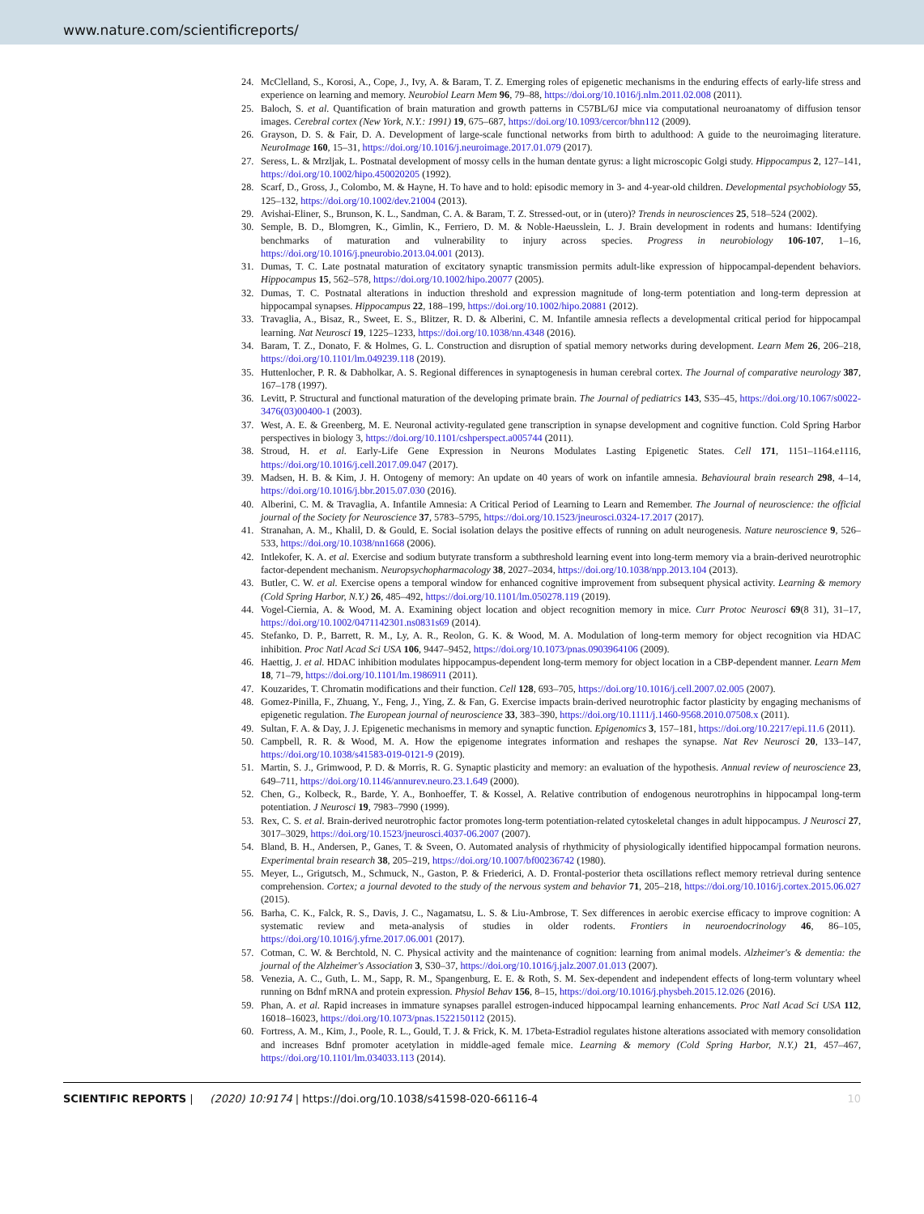www.nature.com/scientificreports/
24. McClelland, S., Korosi, A., Cope, J., Ivy, A. & Baram, T. Z. Emerging roles of epigenetic mechanisms in the enduring effects of early-life stress and experience on learning and memory. Neurobiol Learn Mem 96, 79–88, https://doi.org/10.1016/j.nlm.2011.02.008 (2011).
25. Baloch, S. et al. Quantification of brain maturation and growth patterns in C57BL/6J mice via computational neuroanatomy of diffusion tensor images. Cerebral cortex (New York, N.Y.: 1991) 19, 675–687, https://doi.org/10.1093/cercor/bhn112 (2009).
26. Grayson, D. S. & Fair, D. A. Development of large-scale functional networks from birth to adulthood: A guide to the neuroimaging literature. NeuroImage 160, 15–31, https://doi.org/10.1016/j.neuroimage.2017.01.079 (2017).
27. Seress, L. & Mrzljak, L. Postnatal development of mossy cells in the human dentate gyrus: a light microscopic Golgi study. Hippocampus 2, 127–141, https://doi.org/10.1002/hipo.450020205 (1992).
28. Scarf, D., Gross, J., Colombo, M. & Hayne, H. To have and to hold: episodic memory in 3- and 4-year-old children. Developmental psychobiology 55, 125–132, https://doi.org/10.1002/dev.21004 (2013).
29. Avishai-Eliner, S., Brunson, K. L., Sandman, C. A. & Baram, T. Z. Stressed-out, or in (utero)? Trends in neurosciences 25, 518–524 (2002).
30. Semple, B. D., Blomgren, K., Gimlin, K., Ferriero, D. M. & Noble-Haeusslein, L. J. Brain development in rodents and humans: Identifying benchmarks of maturation and vulnerability to injury across species. Progress in neurobiology 106-107, 1–16, https://doi.org/10.1016/j.pneurobio.2013.04.001 (2013).
31. Dumas, T. C. Late postnatal maturation of excitatory synaptic transmission permits adult-like expression of hippocampal-dependent behaviors. Hippocampus 15, 562–578, https://doi.org/10.1002/hipo.20077 (2005).
32. Dumas, T. C. Postnatal alterations in induction threshold and expression magnitude of long-term potentiation and long-term depression at hippocampal synapses. Hippocampus 22, 188–199, https://doi.org/10.1002/hipo.20881 (2012).
33. Travaglia, A., Bisaz, R., Sweet, E. S., Blitzer, R. D. & Alberini, C. M. Infantile amnesia reflects a developmental critical period for hippocampal learning. Nat Neurosci 19, 1225–1233, https://doi.org/10.1038/nn.4348 (2016).
34. Baram, T. Z., Donato, F. & Holmes, G. L. Construction and disruption of spatial memory networks during development. Learn Mem 26, 206–218, https://doi.org/10.1101/lm.049239.118 (2019).
35. Huttenlocher, P. R. & Dabholkar, A. S. Regional differences in synaptogenesis in human cerebral cortex. The Journal of comparative neurology 387, 167–178 (1997).
36. Levitt, P. Structural and functional maturation of the developing primate brain. The Journal of pediatrics 143, S35–45, https://doi.org/10.1067/s0022-3476(03)00400-1 (2003).
37. West, A. E. & Greenberg, M. E. Neuronal activity-regulated gene transcription in synapse development and cognitive function. Cold Spring Harbor perspectives in biology 3, https://doi.org/10.1101/cshperspect.a005744 (2011).
38. Stroud, H. et al. Early-Life Gene Expression in Neurons Modulates Lasting Epigenetic States. Cell 171, 1151–1164.e1116, https://doi.org/10.1016/j.cell.2017.09.047 (2017).
39. Madsen, H. B. & Kim, J. H. Ontogeny of memory: An update on 40 years of work on infantile amnesia. Behavioural brain research 298, 4–14, https://doi.org/10.1016/j.bbr.2015.07.030 (2016).
40. Alberini, C. M. & Travaglia, A. Infantile Amnesia: A Critical Period of Learning to Learn and Remember. The Journal of neuroscience: the official journal of the Society for Neuroscience 37, 5783–5795, https://doi.org/10.1523/jneurosci.0324-17.2017 (2017).
41. Stranahan, A. M., Khalil, D. & Gould, E. Social isolation delays the positive effects of running on adult neurogenesis. Nature neuroscience 9, 526–533, https://doi.org/10.1038/nn1668 (2006).
42. Intlekofer, K. A. et al. Exercise and sodium butyrate transform a subthreshold learning event into long-term memory via a brain-derived neurotrophic factor-dependent mechanism. Neuropsychopharmacology 38, 2027–2034, https://doi.org/10.1038/npp.2013.104 (2013).
43. Butler, C. W. et al. Exercise opens a temporal window for enhanced cognitive improvement from subsequent physical activity. Learning & memory (Cold Spring Harbor, N.Y.) 26, 485–492, https://doi.org/10.1101/lm.050278.119 (2019).
44. Vogel-Ciernia, A. & Wood, M. A. Examining object location and object recognition memory in mice. Curr Protoc Neurosci 69(8 31), 31–17, https://doi.org/10.1002/0471142301.ns0831s69 (2014).
45. Stefanko, D. P., Barrett, R. M., Ly, A. R., Reolon, G. K. & Wood, M. A. Modulation of long-term memory for object recognition via HDAC inhibition. Proc Natl Acad Sci USA 106, 9447–9452, https://doi.org/10.1073/pnas.0903964106 (2009).
46. Haettig, J. et al. HDAC inhibition modulates hippocampus-dependent long-term memory for object location in a CBP-dependent manner. Learn Mem 18, 71–79, https://doi.org/10.1101/lm.1986911 (2011).
47. Kouzarides, T. Chromatin modifications and their function. Cell 128, 693–705, https://doi.org/10.1016/j.cell.2007.02.005 (2007).
48. Gomez-Pinilla, F., Zhuang, Y., Feng, J., Ying, Z. & Fan, G. Exercise impacts brain-derived neurotrophic factor plasticity by engaging mechanisms of epigenetic regulation. The European journal of neuroscience 33, 383–390, https://doi.org/10.1111/j.1460-9568.2010.07508.x (2011).
49. Sultan, F. A. & Day, J. J. Epigenetic mechanisms in memory and synaptic function. Epigenomics 3, 157–181, https://doi.org/10.2217/epi.11.6 (2011).
50. Campbell, R. R. & Wood, M. A. How the epigenome integrates information and reshapes the synapse. Nat Rev Neurosci 20, 133–147, https://doi.org/10.1038/s41583-019-0121-9 (2019).
51. Martin, S. J., Grimwood, P. D. & Morris, R. G. Synaptic plasticity and memory: an evaluation of the hypothesis. Annual review of neuroscience 23, 649–711, https://doi.org/10.1146/annurev.neuro.23.1.649 (2000).
52. Chen, G., Kolbeck, R., Barde, Y. A., Bonhoeffer, T. & Kossel, A. Relative contribution of endogenous neurotrophins in hippocampal long-term potentiation. J Neurosci 19, 7983–7990 (1999).
53. Rex, C. S. et al. Brain-derived neurotrophic factor promotes long-term potentiation-related cytoskeletal changes in adult hippocampus. J Neurosci 27, 3017–3029, https://doi.org/10.1523/jneurosci.4037-06.2007 (2007).
54. Bland, B. H., Andersen, P., Ganes, T. & Sveen, O. Automated analysis of rhythmicity of physiologically identified hippocampal formation neurons. Experimental brain research 38, 205–219, https://doi.org/10.1007/bf00236742 (1980).
55. Meyer, L., Grigutsch, M., Schmuck, N., Gaston, P. & Friederici, A. D. Frontal-posterior theta oscillations reflect memory retrieval during sentence comprehension. Cortex; a journal devoted to the study of the nervous system and behavior 71, 205–218, https://doi.org/10.1016/j.cortex.2015.06.027 (2015).
56. Barha, C. K., Falck, R. S., Davis, J. C., Nagamatsu, L. S. & Liu-Ambrose, T. Sex differences in aerobic exercise efficacy to improve cognition: A systematic review and meta-analysis of studies in older rodents. Frontiers in neuroendocrinology 46, 86–105, https://doi.org/10.1016/j.yfrne.2017.06.001 (2017).
57. Cotman, C. W. & Berchtold, N. C. Physical activity and the maintenance of cognition: learning from animal models. Alzheimer's & dementia: the journal of the Alzheimer's Association 3, S30–37, https://doi.org/10.1016/j.jalz.2007.01.013 (2007).
58. Venezia, A. C., Guth, L. M., Sapp, R. M., Spangenburg, E. E. & Roth, S. M. Sex-dependent and independent effects of long-term voluntary wheel running on Bdnf mRNA and protein expression. Physiol Behav 156, 8–15, https://doi.org/10.1016/j.physbeh.2015.12.026 (2016).
59. Phan, A. et al. Rapid increases in immature synapses parallel estrogen-induced hippocampal learning enhancements. Proc Natl Acad Sci USA 112, 16018–16023, https://doi.org/10.1073/pnas.1522150112 (2015).
60. Fortress, A. M., Kim, J., Poole, R. L., Gould, T. J. & Frick, K. M. 17beta-Estradiol regulates histone alterations associated with memory consolidation and increases Bdnf promoter acetylation in middle-aged female mice. Learning & memory (Cold Spring Harbor, N.Y.) 21, 457–467, https://doi.org/10.1101/lm.034033.113 (2014).
SCIENTIFIC REPORTS | (2020) 10:9174 | https://doi.org/10.1038/s41598-020-66116-4 10